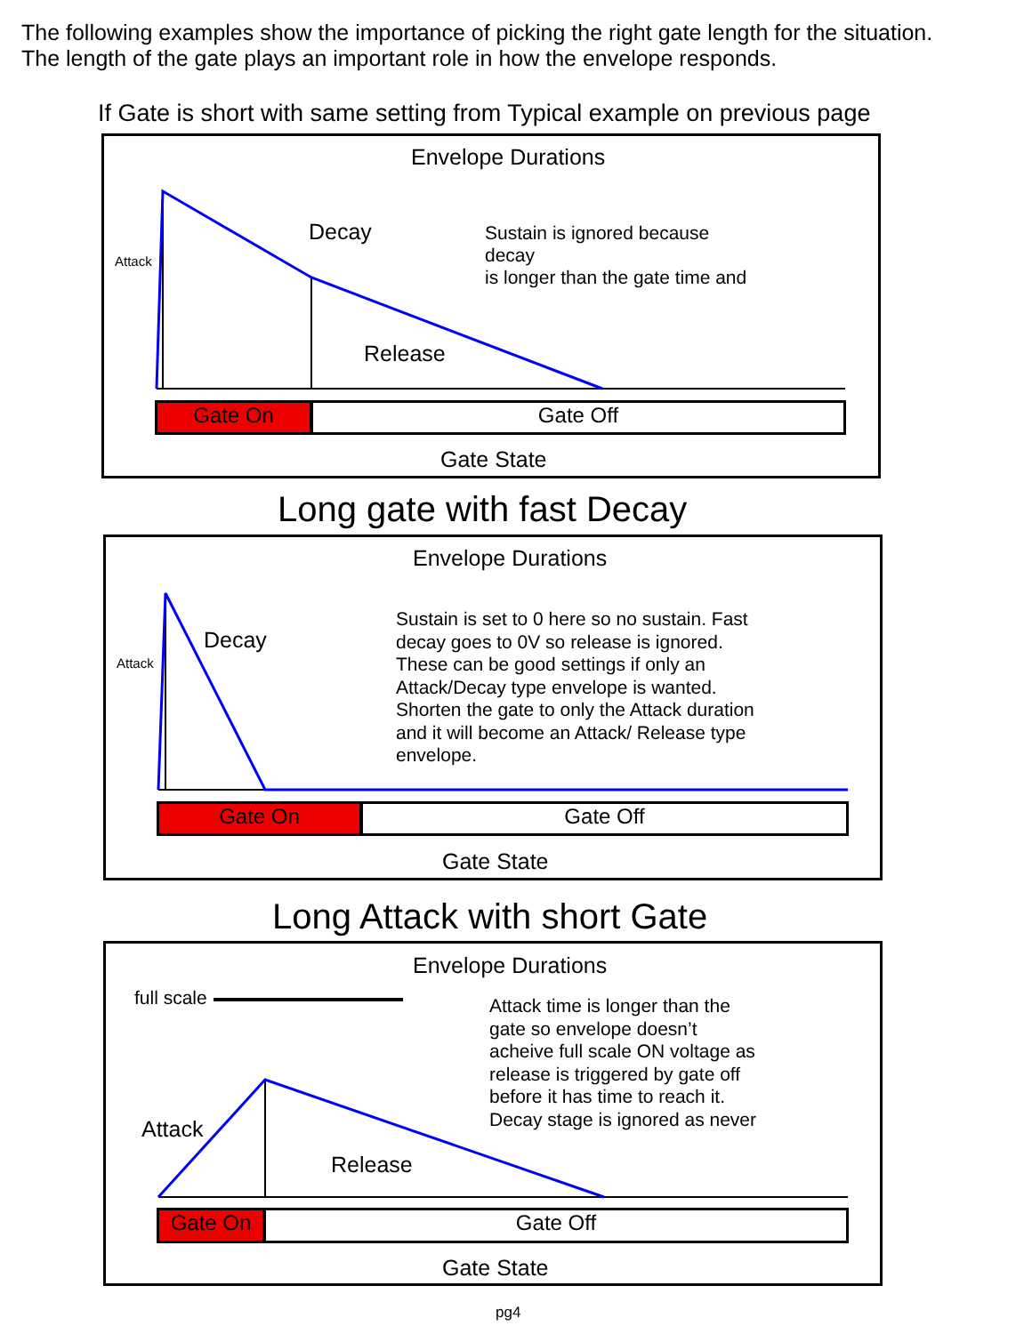The following examples show the importance of picking the right gate length for the situation.
The length of the gate plays an important role in how the envelope responds.
If Gate is short with same setting from Typical example on previous page
Envelope Durations
Attack
Decay
Sustain is ignored because
decay
is longer than the gate time and
Release
Gate On Gate Off
Gate State
Long gate with fast Decay
Envelope Durations
Attack
Decay
Sustain is set to 0 here so no sustain. Fast
decay goes to 0V so release is ignored.
These can be good settings if only an
Attack/Decay type envelope is wanted.
Shorten the gate to only the Attack duration
and it will become an Attack/ Release type
envelope.
Gate On Gate Off
Gate State
Long Attack with short Gate
Envelope Durations
full scale
Attack time is longer than the
gate so envelope doesn’t
acheive full scale ON voltage as
release is triggered by gate off
before it has time to reach it.
Decay stage is ignored as never
Attack
Release
Gate On Gate Off
Gate State
pg4